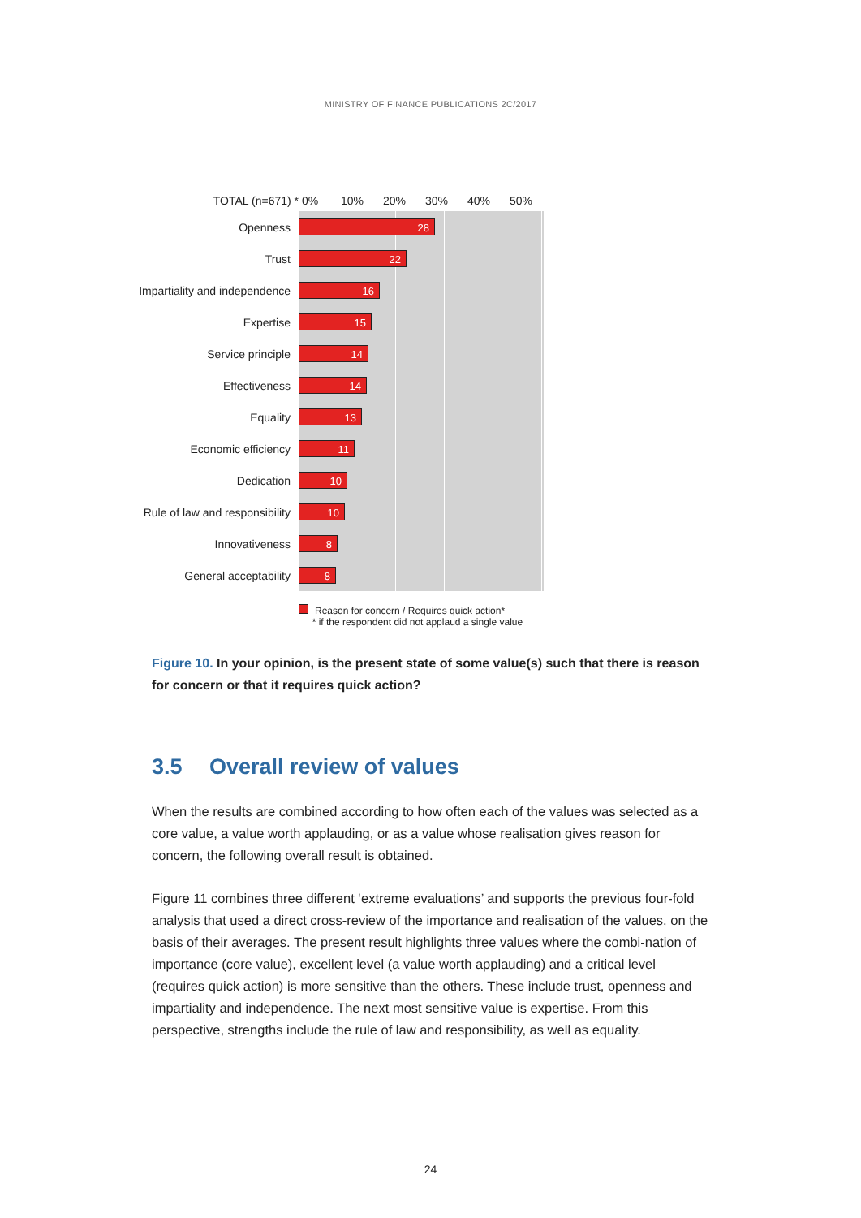MINISTRY OF FINANCE PUBLICATIONS 2C/2017
TOTAL (n=671) * 0% 10% 20% 30% 40% 50%
Openness
28
Trust
22
Impartiality and independence
16
Expertise
15
Service principle
14
Effectiveness
14
Equality
13
Economic efficiency
11
Dedication
10
Rule of law and responsibility
10
Innovativeness
8
General acceptability
8
Reason for concern / Requires quick action*
* if the respondent did not applaud a single value
Figure 10. In your opinion, is the present state of some value(s) such that there is reason for concern or that it requires quick action?
3.5 Overall review of values
When the results are combined according to how often each of the values was selected as a core value, a value worth applauding, or as a value whose realisation gives reason for concern, the following overall result is obtained.
Figure 11 combines three different ‘extreme evaluations’ and supports the previous four-fold analysis that used a direct cross-review of the importance and realisation of the values, on the basis of their averages. The present result highlights three values where the combi-nation of importance (core value), excellent level (a value worth applauding) and a critical level (requires quick action) is more sensitive than the others. These include trust, openness and impartiality and independence. The next most sensitive value is expertise. From this perspective, strengths include the rule of law and responsibility, as well as equality.
24